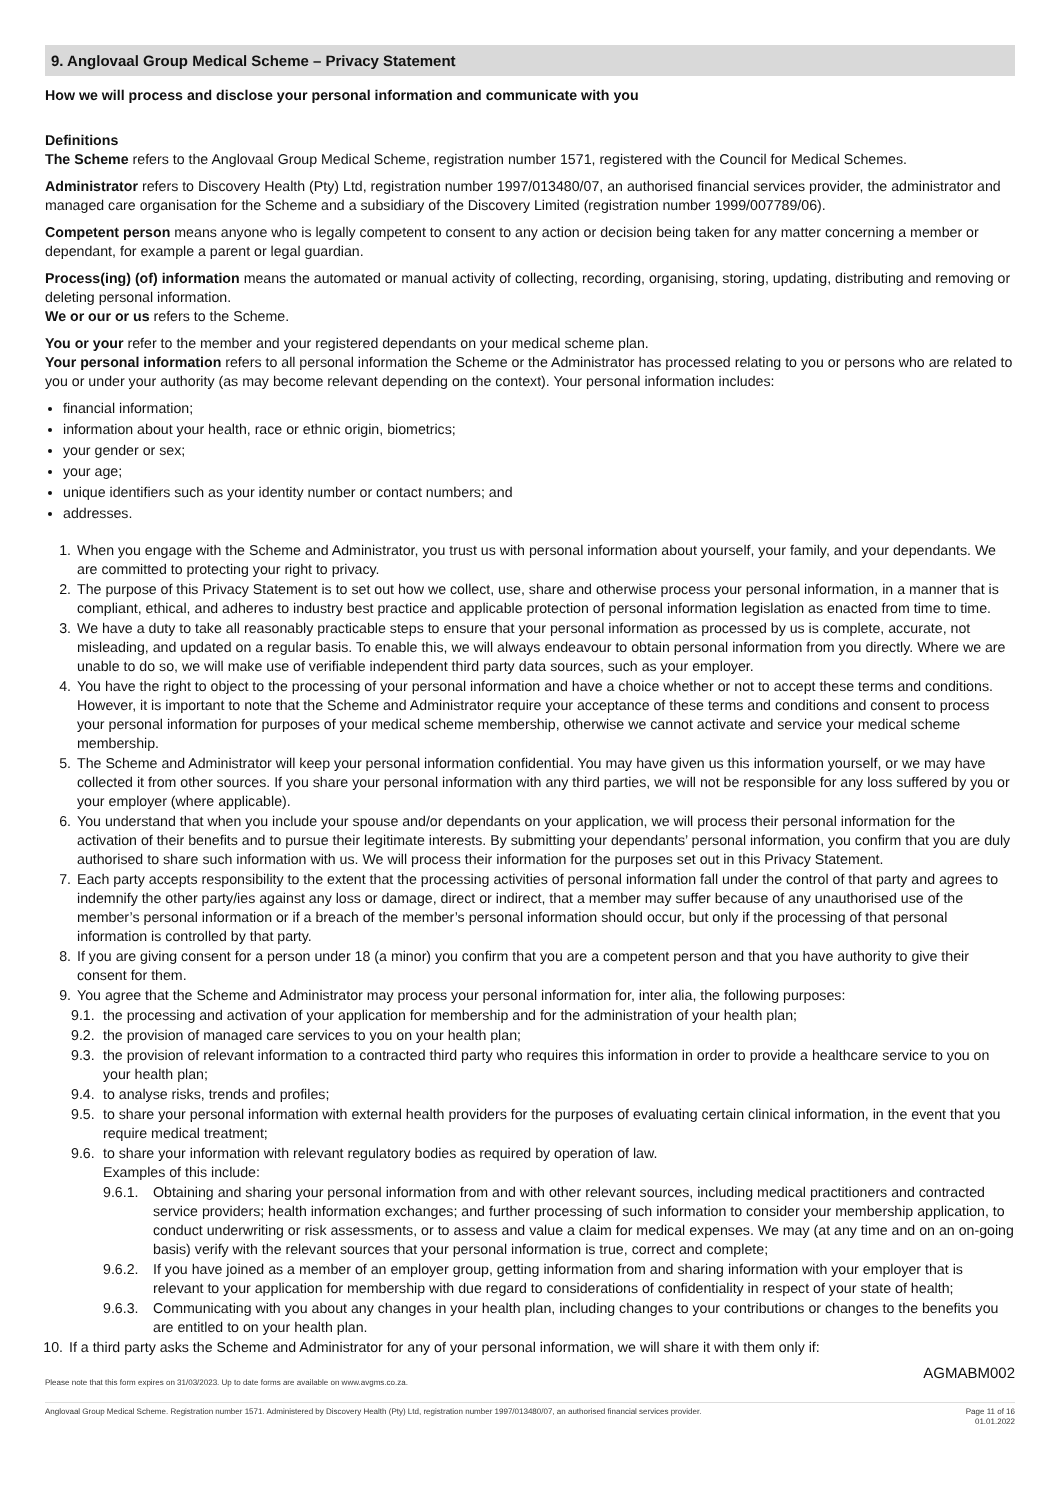9. Anglovaal Group Medical Scheme – Privacy Statement
How we will process and disclose your personal information and communicate with you
Definitions
The Scheme refers to the Anglovaal Group Medical Scheme, registration number 1571, registered with the Council for Medical Schemes.
Administrator refers to Discovery Health (Pty) Ltd, registration number 1997/013480/07, an authorised financial services provider, the administrator and managed care organisation for the Scheme and a subsidiary of the Discovery Limited (registration number 1999/007789/06).
Competent person means anyone who is legally competent to consent to any action or decision being taken for any matter concerning a member or dependant, for example a parent or legal guardian.
Process(ing) (of) information means the automated or manual activity of collecting, recording, organising, storing, updating, distributing and removing or deleting personal information.
We or our or us refers to the Scheme.
You or your refer to the member and your registered dependants on your medical scheme plan.
Your personal information refers to all personal information the Scheme or the Administrator has processed relating to you or persons who are related to you or under your authority (as may become relevant depending on the context). Your personal information includes:
financial information;
information about your health, race or ethnic origin, biometrics;
your gender or sex;
your age;
unique identifiers such as your identity number or contact numbers; and
addresses.
1. When you engage with the Scheme and Administrator, you trust us with personal information about yourself, your family, and your dependants. We are committed to protecting your right to privacy.
2. The purpose of this Privacy Statement is to set out how we collect, use, share and otherwise process your personal information, in a manner that is compliant, ethical, and adheres to industry best practice and applicable protection of personal information legislation as enacted from time to time.
3. We have a duty to take all reasonably practicable steps to ensure that your personal information as processed by us is complete, accurate, not misleading, and updated on a regular basis. To enable this, we will always endeavour to obtain personal information from you directly. Where we are unable to do so, we will make use of verifiable independent third party data sources, such as your employer.
4. You have the right to object to the processing of your personal information and have a choice whether or not to accept these terms and conditions. However, it is important to note that the Scheme and Administrator require your acceptance of these terms and conditions and consent to process your personal information for purposes of your medical scheme membership, otherwise we cannot activate and service your medical scheme membership.
5. The Scheme and Administrator will keep your personal information confidential. You may have given us this information yourself, or we may have collected it from other sources. If you share your personal information with any third parties, we will not be responsible for any loss suffered by you or your employer (where applicable).
6. You understand that when you include your spouse and/or dependants on your application, we will process their personal information for the activation of their benefits and to pursue their legitimate interests. By submitting your dependants’ personal information, you confirm that you are duly authorised to share such information with us. We will process their information for the purposes set out in this Privacy Statement.
7. Each party accepts responsibility to the extent that the processing activities of personal information fall under the control of that party and agrees to indemnify the other party/ies against any loss or damage, direct or indirect, that a member may suffer because of any unauthorised use of the member’s personal information or if a breach of the member’s personal information should occur, but only if the processing of that personal information is controlled by that party.
8. If you are giving consent for a person under 18 (a minor) you confirm that you are a competent person and that you have authority to give their consent for them.
9. You agree that the Scheme and Administrator may process your personal information for, inter alia, the following purposes:
9.1. the processing and activation of your application for membership and for the administration of your health plan;
9.2. the provision of managed care services to you on your health plan;
9.3. the provision of relevant information to a contracted third party who requires this information in order to provide a healthcare service to you on your health plan;
9.4. to analyse risks, trends and profiles;
9.5. to share your personal information with external health providers for the purposes of evaluating certain clinical information, in the event that you require medical treatment;
9.6. to share your information with relevant regulatory bodies as required by operation of law.
Examples of this include:
9.6.1. Obtaining and sharing your personal information from and with other relevant sources, including medical practitioners and contracted service providers; health information exchanges; and further processing of such information to consider your membership application, to conduct underwriting or risk assessments, or to assess and value a claim for medical expenses. We may (at any time and on an on-going basis) verify with the relevant sources that your personal information is true, correct and complete;
9.6.2. If you have joined as a member of an employer group, getting information from and sharing information with your employer that is relevant to your application for membership with due regard to considerations of confidentiality in respect of your state of health;
9.6.3. Communicating with you about any changes in your health plan, including changes to your contributions or changes to the benefits you are entitled to on your health plan.
10. If a third party asks the Scheme and Administrator for any of your personal information, we will share it with them only if:
AGMABM002
Please note that this form expires on 31/03/2023. Up to date forms are available on www.avgms.co.za.
Anglovaal Group Medical Scheme. Registration number 1571. Administered by Discovery Health (Pty) Ltd, registration number 1997/013480/07, an authorised financial services provider. Page 11 of 16
01.01.2022